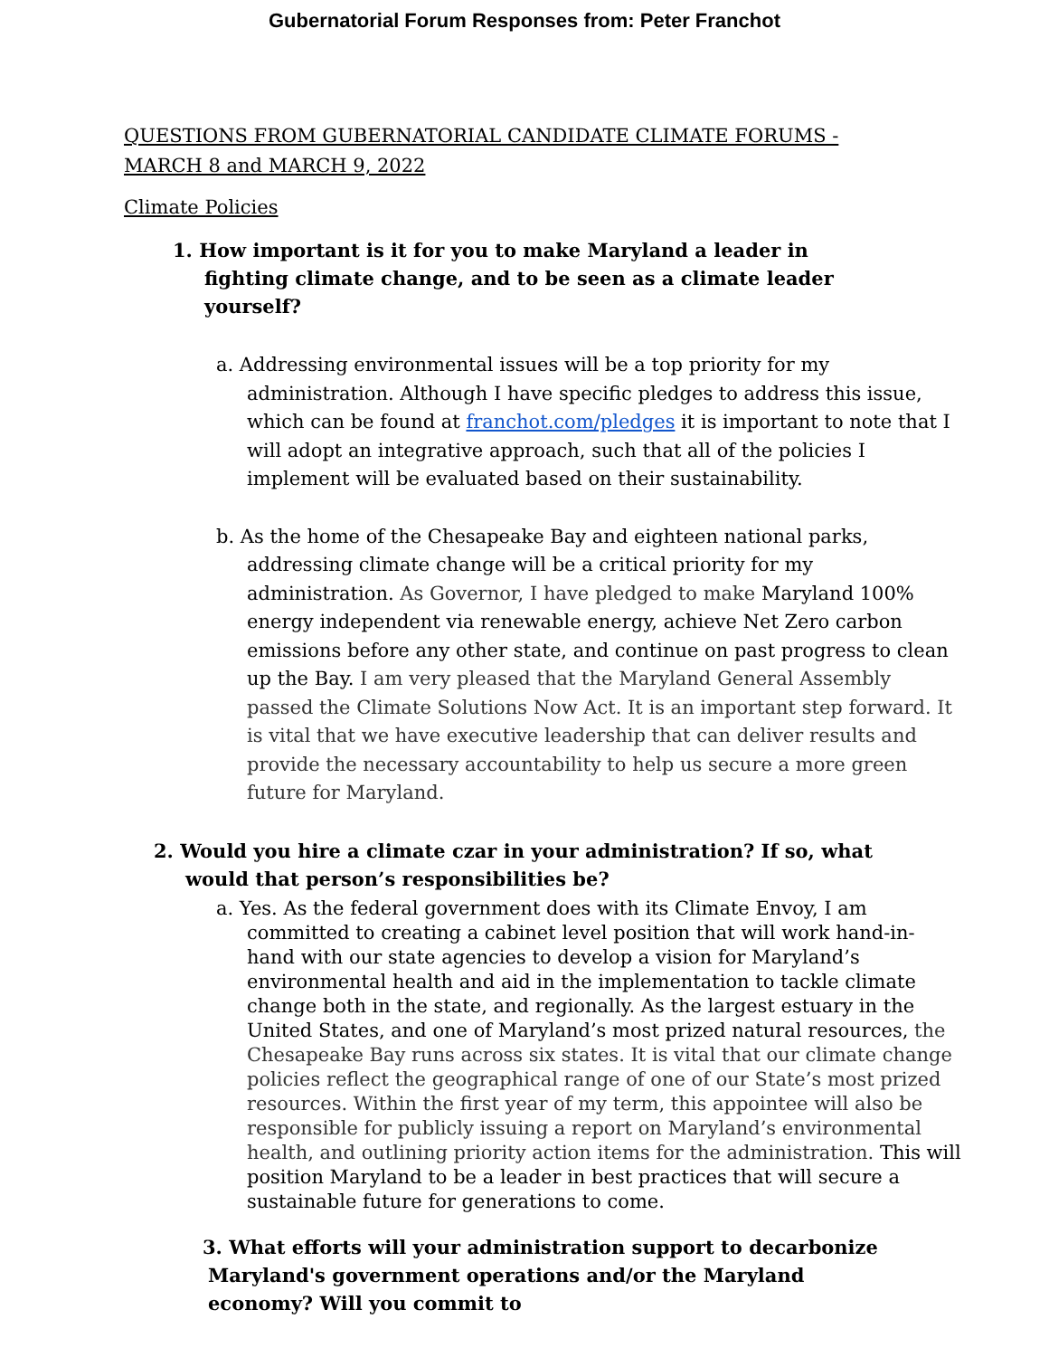Gubernatorial Forum Responses from: Peter Franchot
QUESTIONS FROM GUBERNATORIAL CANDIDATE CLIMATE FORUMS - MARCH 8 and MARCH 9, 2022
Climate Policies
1. How important is it for you to make Maryland a leader in fighting climate change, and to be seen as a climate leader yourself?
a. Addressing environmental issues will be a top priority for my administration. Although I have specific pledges to address this issue, which can be found at franchot.com/pledges it is important to note that I will adopt an integrative approach, such that all of the policies I implement will be evaluated based on their sustainability.
b. As the home of the Chesapeake Bay and eighteen national parks, addressing climate change will be a critical priority for my administration. As Governor, I have pledged to make Maryland 100% energy independent via renewable energy, achieve Net Zero carbon emissions before any other state, and continue on past progress to clean up the Bay. I am very pleased that the Maryland General Assembly passed the Climate Solutions Now Act. It is an important step forward. It is vital that we have executive leadership that can deliver results and provide the necessary accountability to help us secure a more green future for Maryland.
2. Would you hire a climate czar in your administration? If so, what would that person’s responsibilities be?
a. Yes. As the federal government does with its Climate Envoy, I am committed to creating a cabinet level position that will work hand-in-hand with our state agencies to develop a vision for Maryland’s environmental health and aid in the implementation to tackle climate change both in the state, and regionally. As the largest estuary in the United States, and one of Maryland’s most prized natural resources, the Chesapeake Bay runs across six states. It is vital that our climate change policies reflect the geographical range of one of our State’s most prized resources. Within the first year of my term, this appointee will also be responsible for publicly issuing a report on Maryland’s environmental health, and outlining priority action items for the administration. This will position Maryland to be a leader in best practices that will secure a sustainable future for generations to come.
3. What efforts will your administration support to decarbonize Maryland's government operations and/or the Maryland economy? Will you commit to